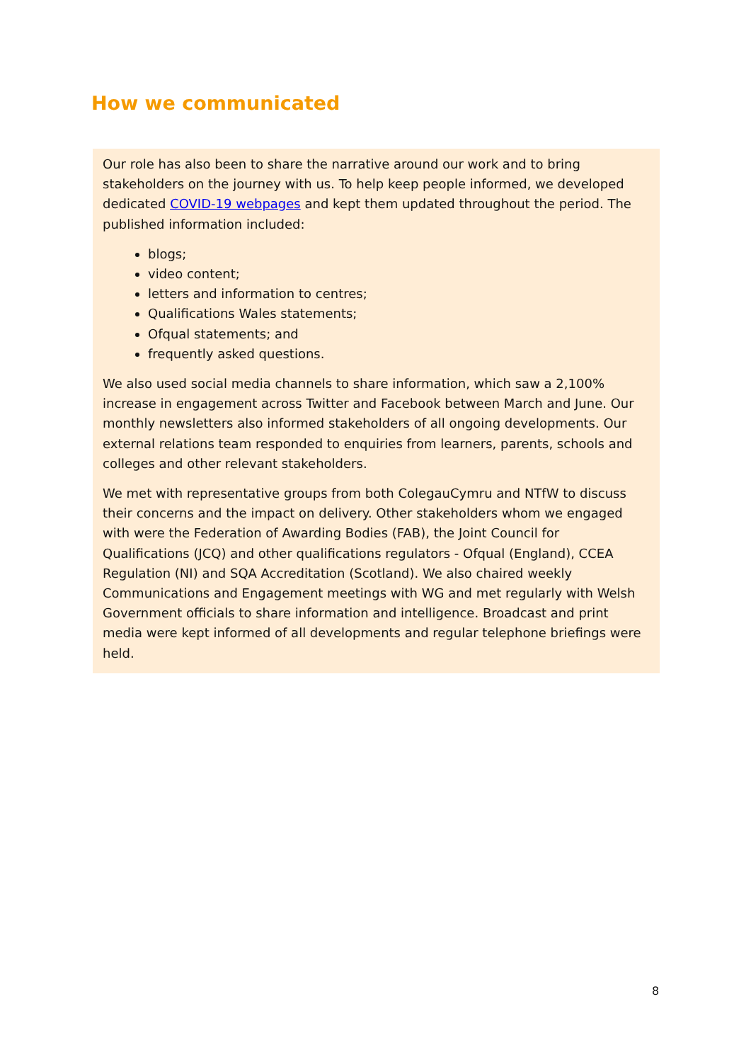How we communicated
Our role has also been to share the narrative around our work and to bring stakeholders on the journey with us. To help keep people informed, we developed dedicated COVID-19 webpages and kept them updated throughout the period. The published information included:
blogs;
video content;
letters and information to centres;
Qualifications Wales statements;
Ofqual statements; and
frequently asked questions.
We also used social media channels to share information, which saw a 2,100% increase in engagement across Twitter and Facebook between March and June. Our monthly newsletters also informed stakeholders of all ongoing developments. Our external relations team responded to enquiries from learners, parents, schools and colleges and other relevant stakeholders.
We met with representative groups from both ColegauCymru and NTfW to discuss their concerns and the impact on delivery. Other stakeholders whom we engaged with were the Federation of Awarding Bodies (FAB), the Joint Council for Qualifications (JCQ) and other qualifications regulators - Ofqual (England), CCEA Regulation (NI) and SQA Accreditation (Scotland). We also chaired weekly Communications and Engagement meetings with WG and met regularly with Welsh Government officials to share information and intelligence. Broadcast and print media were kept informed of all developments and regular telephone briefings were held.
8